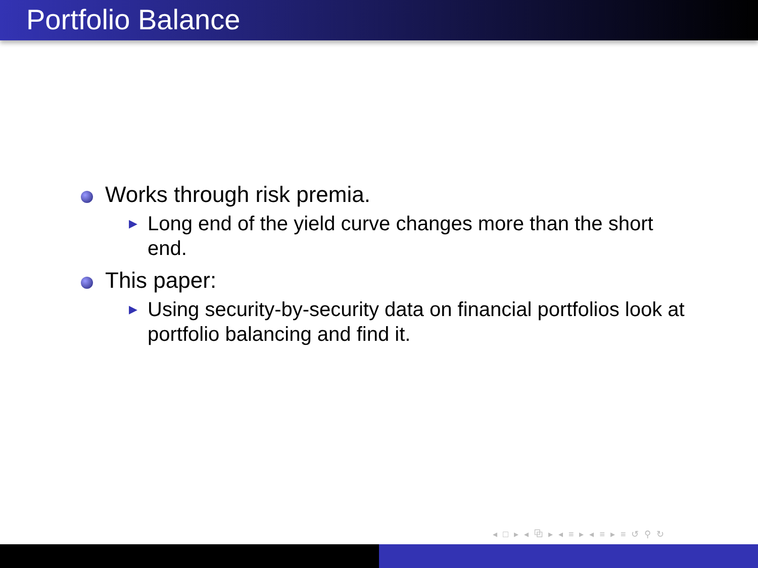Portfolio Balance
Works through risk premia.
▶
Long end of the yield curve changes more than the short end.
This paper:
▶
Using security-by-security data on financial portfolios look at portfolio balancing and find it.
◂ □ ▸ ◂ ⧉ ▸ ◂ ≡ ▸ ◂ ≡ ▸ ≡ ↺ ⚲ ↻